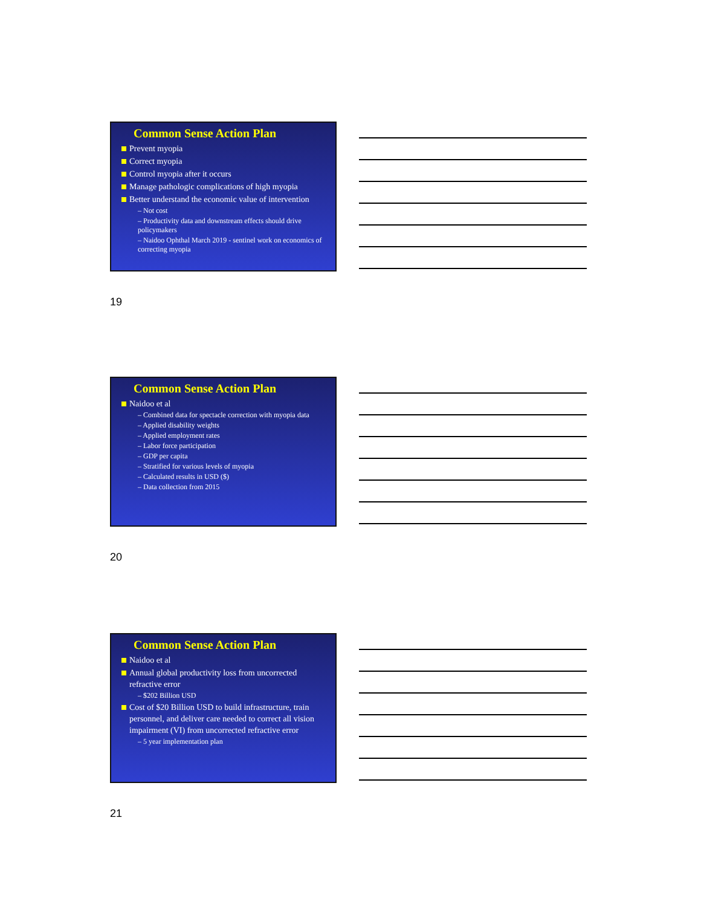Common Sense Action Plan
Prevent myopia
Correct myopia
Control myopia after it occurs
Manage pathologic complications of high myopia
Better understand the economic value of intervention
– Not cost
– Productivity data and downstream effects should drive policymakers
– Naidoo Ophthal March 2019 - sentinel work on economics of correcting myopia
19
Common Sense Action Plan
Naidoo et al
– Combined data for spectacle correction with myopia data
– Applied disability weights
– Applied employment rates
– Labor force participation
– GDP per capita
– Stratified for various levels of myopia
– Calculated results in USD ($)
– Data collection from 2015
20
Common Sense Action Plan
Naidoo et al
Annual global productivity loss from uncorrected refractive error
– $202 Billion USD
Cost of $20 Billion USD to build infrastructure, train personnel, and deliver care needed to correct all vision impairment (VI) from uncorrected refractive error
– 5 year implementation plan
21